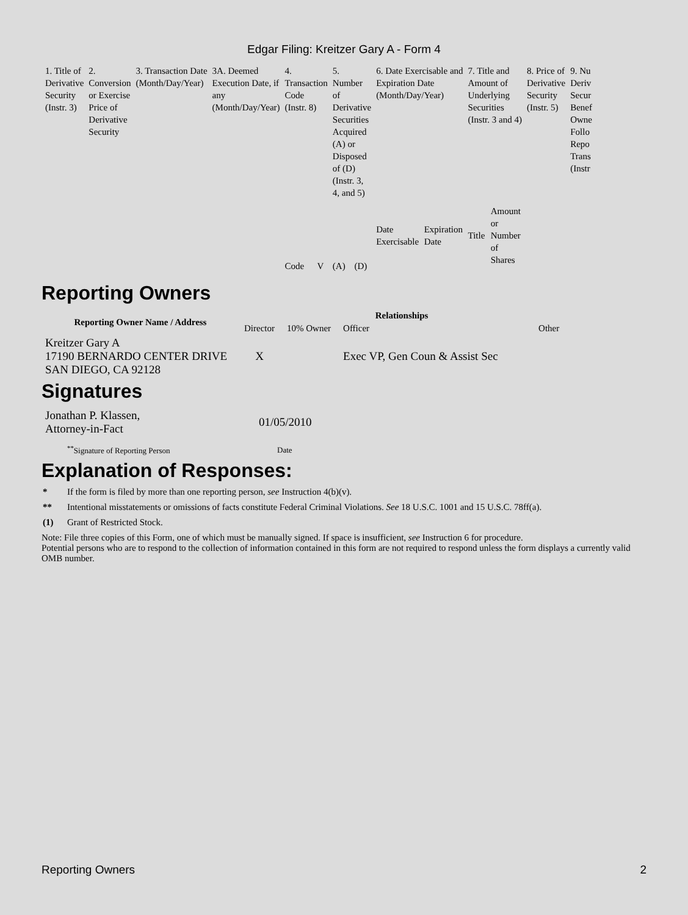Edgar Filing: Kreitzer Gary A - Form 4
| 1. Title of Derivative Security (Instr. 3) | 2. Conversion or Exercise Price of Derivative Security | 3. Transaction Date (Month/Day/Year) | 3A. Deemed Execution Date, if any (Month/Day/Year) | 4. Transaction Code (Instr. 8) | | 5. Number of Derivative Securities Acquired (A) or Disposed of (D) (Instr. 3, 4, and 5) | | 6. Date Exercisable and Expiration Date (Month/Day/Year) | | 7. Title and Amount of Underlying Securities (Instr. 3 and 4) | | 8. Price of Derivative Security (Instr. 5) | 9. Nu Deriv Secur Benef Owne Follo Repo Trans (Instr |
| | | | | Code | V | (A) | (D) | Date Exercisable | Expiration Date | Title | Amount or Number of Shares | | |
Reporting Owners
| Reporting Owner Name / Address | Relationships | | | |
| --- | --- | --- | --- | --- |
| | Director | 10% Owner | Officer | Other |
| Kreitzer Gary A 17190 BERNARDO CENTER DRIVE SAN DIEGO, CA 92128 | X | | Exec VP, Gen Coun & Assist Sec | |
Signatures
| Jonathan P. Klassen, Attorney-in-Fact | 01/05/2010 |
| <sup>**</sup> Signature of Reporting Person | Date |
Explanation of Responses:
* If the form is filed by more than one reporting person, see Instruction 4(b)(v).
** Intentional misstatements or omissions of facts constitute Federal Criminal Violations. See 18 U.S.C. 1001 and 15 U.S.C. 78ff(a).
(1) Grant of Restricted Stock.
Note: File three copies of this Form, one of which must be manually signed. If space is insufficient, see Instruction 6 for procedure.
Potential persons who are to respond to the collection of information contained in this form are not required to respond unless the form displays a currently valid OMB number.
Reporting Owners 2